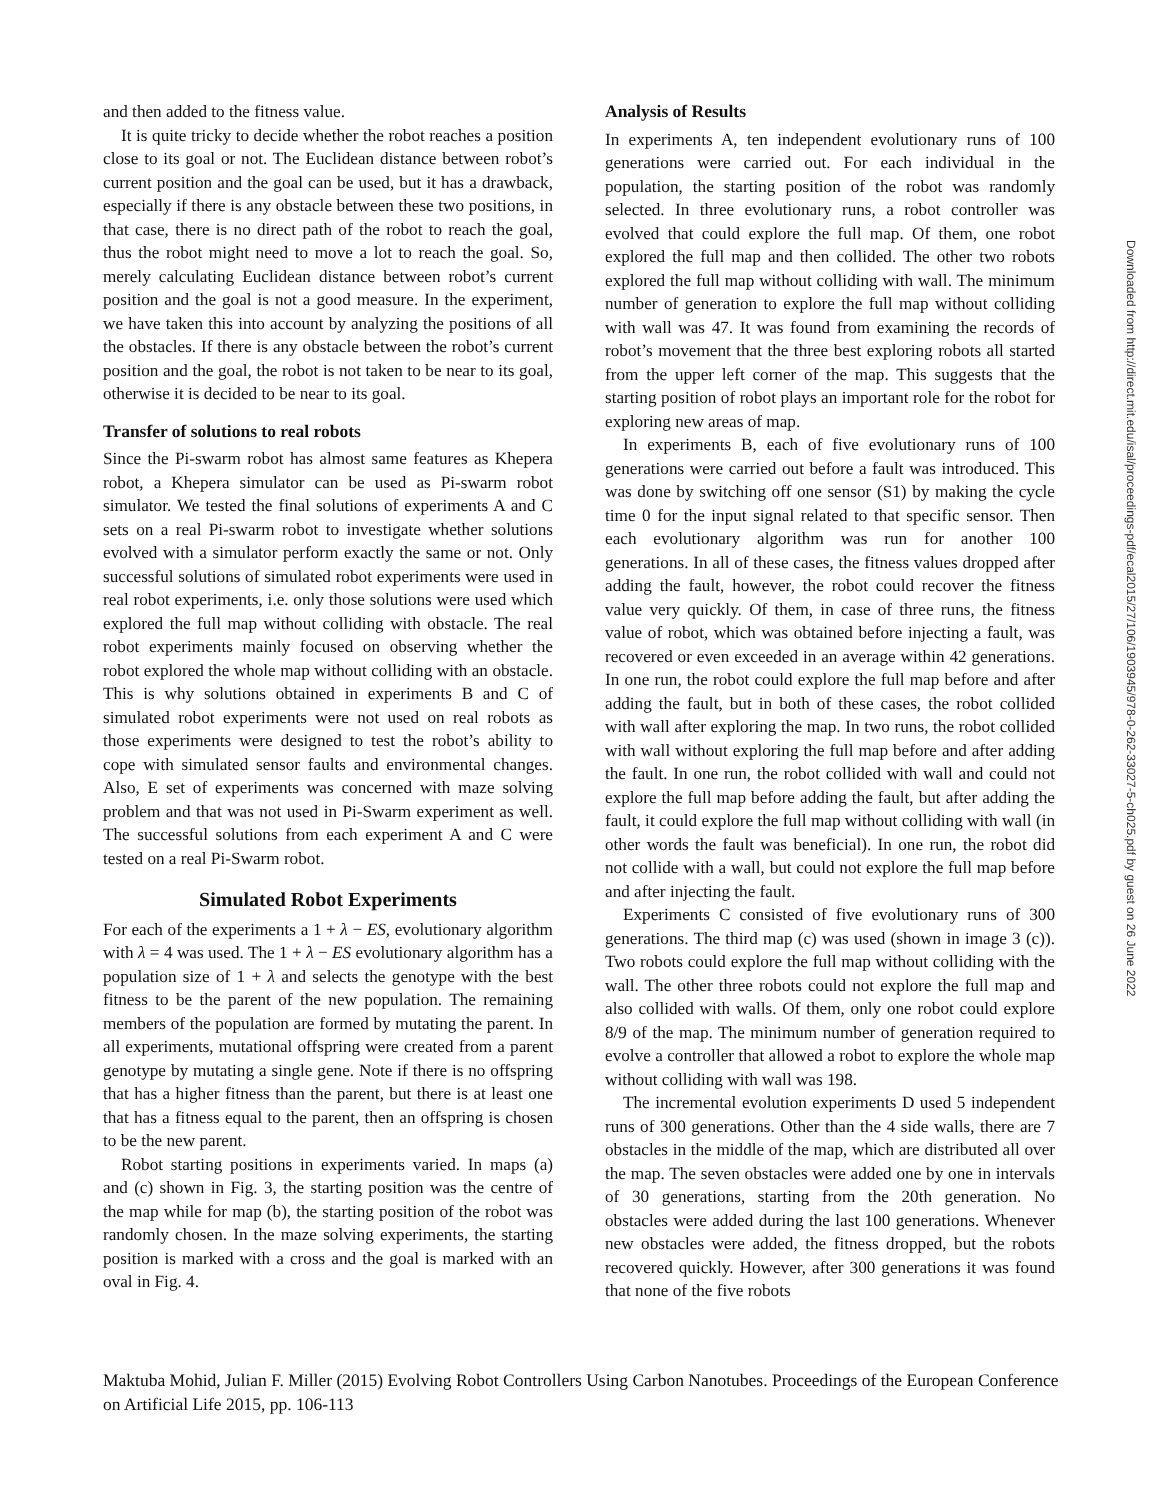and then added to the fitness value.
It is quite tricky to decide whether the robot reaches a position close to its goal or not. The Euclidean distance between robot’s current position and the goal can be used, but it has a drawback, especially if there is any obstacle between these two positions, in that case, there is no direct path of the robot to reach the goal, thus the robot might need to move a lot to reach the goal. So, merely calculating Euclidean distance between robot’s current position and the goal is not a good measure. In the experiment, we have taken this into account by analyzing the positions of all the obstacles. If there is any obstacle between the robot’s current position and the goal, the robot is not taken to be near to its goal, otherwise it is decided to be near to its goal.
Transfer of solutions to real robots
Since the Pi-swarm robot has almost same features as Khepera robot, a Khepera simulator can be used as Pi-swarm robot simulator. We tested the final solutions of experiments A and C sets on a real Pi-swarm robot to investigate whether solutions evolved with a simulator perform exactly the same or not. Only successful solutions of simulated robot experiments were used in real robot experiments, i.e. only those solutions were used which explored the full map without colliding with obstacle. The real robot experiments mainly focused on observing whether the robot explored the whole map without colliding with an obstacle. This is why solutions obtained in experiments B and C of simulated robot experiments were not used on real robots as those experiments were designed to test the robot’s ability to cope with simulated sensor faults and environmental changes. Also, E set of experiments was concerned with maze solving problem and that was not used in Pi-Swarm experiment as well. The successful solutions from each experiment A and C were tested on a real Pi-Swarm robot.
Simulated Robot Experiments
For each of the experiments a 1 + λ − ES, evolutionary algorithm with λ = 4 was used. The 1 + λ − ES evolutionary algorithm has a population size of 1 + λ and selects the genotype with the best fitness to be the parent of the new population. The remaining members of the population are formed by mutating the parent. In all experiments, mutational offspring were created from a parent genotype by mutating a single gene. Note if there is no offspring that has a higher fitness than the parent, but there is at least one that has a fitness equal to the parent, then an offspring is chosen to be the new parent.
Robot starting positions in experiments varied. In maps (a) and (c) shown in Fig. 3, the starting position was the centre of the map while for map (b), the starting position of the robot was randomly chosen. In the maze solving experiments, the starting position is marked with a cross and the goal is marked with an oval in Fig. 4.
Analysis of Results
In experiments A, ten independent evolutionary runs of 100 generations were carried out. For each individual in the population, the starting position of the robot was randomly selected. In three evolutionary runs, a robot controller was evolved that could explore the full map. Of them, one robot explored the full map and then collided. The other two robots explored the full map without colliding with wall. The minimum number of generation to explore the full map without colliding with wall was 47. It was found from examining the records of robot’s movement that the three best exploring robots all started from the upper left corner of the map. This suggests that the starting position of robot plays an important role for the robot for exploring new areas of map.
In experiments B, each of five evolutionary runs of 100 generations were carried out before a fault was introduced. This was done by switching off one sensor (S1) by making the cycle time 0 for the input signal related to that specific sensor. Then each evolutionary algorithm was run for another 100 generations. In all of these cases, the fitness values dropped after adding the fault, however, the robot could recover the fitness value very quickly. Of them, in case of three runs, the fitness value of robot, which was obtained before injecting a fault, was recovered or even exceeded in an average within 42 generations. In one run, the robot could explore the full map before and after adding the fault, but in both of these cases, the robot collided with wall after exploring the map. In two runs, the robot collided with wall without exploring the full map before and after adding the fault. In one run, the robot collided with wall and could not explore the full map before adding the fault, but after adding the fault, it could explore the full map without colliding with wall (in other words the fault was beneficial). In one run, the robot did not collide with a wall, but could not explore the full map before and after injecting the fault.
Experiments C consisted of five evolutionary runs of 300 generations. The third map (c) was used (shown in image 3 (c)). Two robots could explore the full map without colliding with the wall. The other three robots could not explore the full map and also collided with walls. Of them, only one robot could explore 8/9 of the map. The minimum number of generation required to evolve a controller that allowed a robot to explore the whole map without colliding with wall was 198.
The incremental evolution experiments D used 5 independent runs of 300 generations. Other than the 4 side walls, there are 7 obstacles in the middle of the map, which are distributed all over the map. The seven obstacles were added one by one in intervals of 30 generations, starting from the 20th generation. No obstacles were added during the last 100 generations. Whenever new obstacles were added, the fitness dropped, but the robots recovered quickly. However, after 300 generations it was found that none of the five robots
Downloaded from http://direct.mit.edu/isal/proceedings-pdf/ecal2015/27/106/1903945/978-0-262-33027-5-ch025.pdf by guest on 26 June 2022
Maktuba Mohid, Julian F. Miller (2015) Evolving Robot Controllers Using Carbon Nanotubes. Proceedings of the European Conference on Artificial Life 2015, pp. 106-113